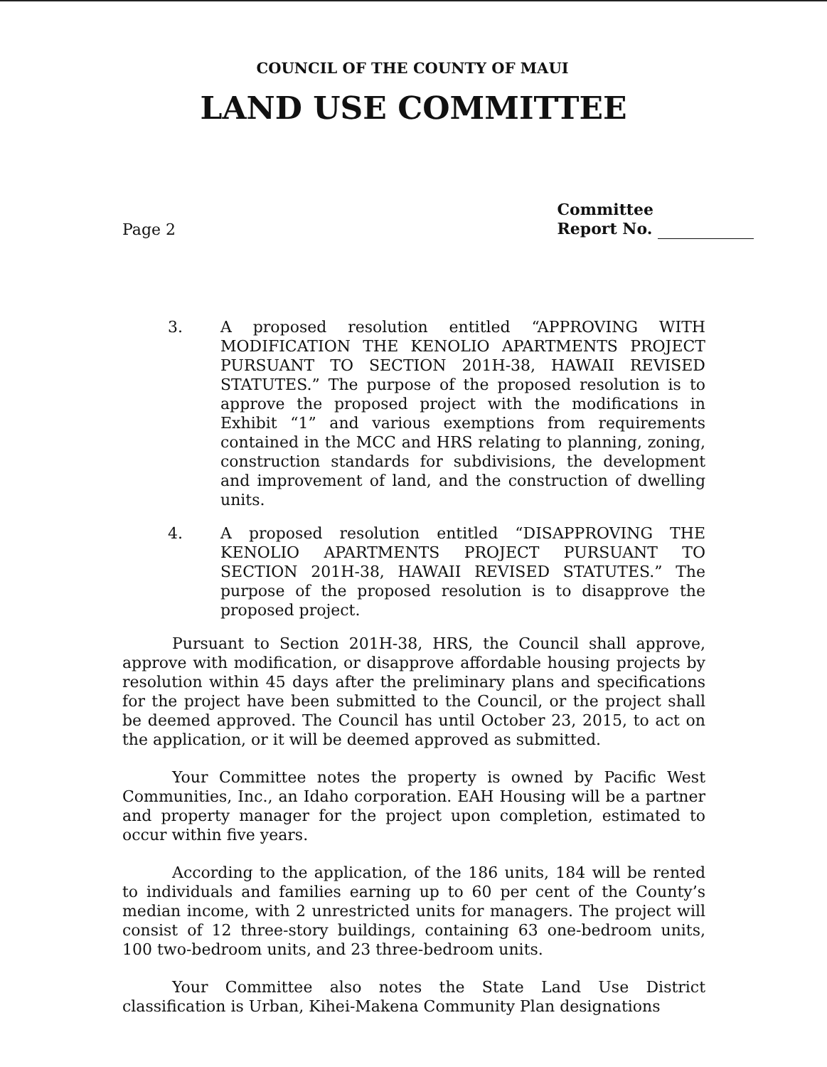COUNCIL OF THE COUNTY OF MAUI
LAND USE COMMITTEE
Page 2
Committee
Report No.
3. A proposed resolution entitled “APPROVING WITH MODIFICATION THE KENOLIO APARTMENTS PROJECT PURSUANT TO SECTION 201H-38, HAWAII REVISED STATUTES.” The purpose of the proposed resolution is to approve the proposed project with the modifications in Exhibit “1” and various exemptions from requirements contained in the MCC and HRS relating to planning, zoning, construction standards for subdivisions, the development and improvement of land, and the construction of dwelling units.
4. A proposed resolution entitled “DISAPPROVING THE KENOLIO APARTMENTS PROJECT PURSUANT TO SECTION 201H-38, HAWAII REVISED STATUTES.” The purpose of the proposed resolution is to disapprove the proposed project.
Pursuant to Section 201H-38, HRS, the Council shall approve, approve with modification, or disapprove affordable housing projects by resolution within 45 days after the preliminary plans and specifications for the project have been submitted to the Council, or the project shall be deemed approved. The Council has until October 23, 2015, to act on the application, or it will be deemed approved as submitted.
Your Committee notes the property is owned by Pacific West Communities, Inc., an Idaho corporation. EAH Housing will be a partner and property manager for the project upon completion, estimated to occur within five years.
According to the application, of the 186 units, 184 will be rented to individuals and families earning up to 60 per cent of the County’s median income, with 2 unrestricted units for managers. The project will consist of 12 three-story buildings, containing 63 one-bedroom units, 100 two-bedroom units, and 23 three-bedroom units.
Your Committee also notes the State Land Use District classification is Urban, Kihei-Makena Community Plan designations